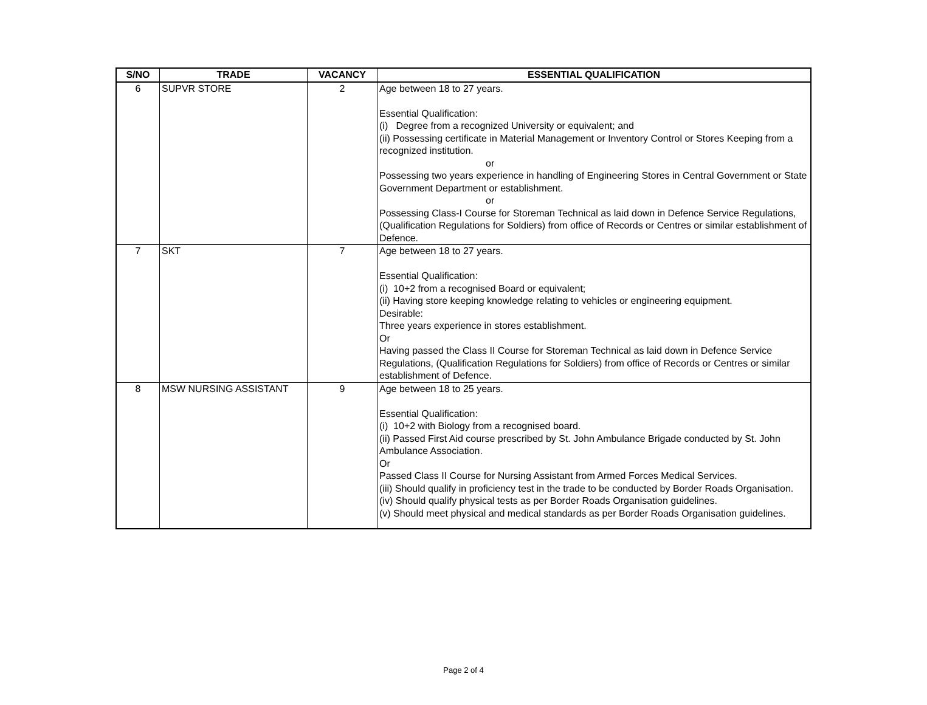| S/NO | TRADE | VACANCY | ESSENTIAL QUALIFICATION |
| --- | --- | --- | --- |
| 6 | SUPVR STORE | 2 | Age between 18 to 27 years. Essential Qualification: (i) Degree from a recognized University or equivalent; and (ii) Possessing certificate in Material Management or Inventory Control or Stores Keeping from a recognized institution. or Possessing two years experience in handling of Engineering Stores in Central Government or State Government Department or establishment. or Possessing Class-I Course for Storeman Technical as laid down in Defence Service Regulations, (Qualification Regulations for Soldiers) from office of Records or Centres or similar establishment of Defence. |
| 7 | SKT | 7 | Age between 18 to 27 years. Essential Qualification: (i) 10+2 from a recognised Board or equivalent; (ii) Having store keeping knowledge relating to vehicles or engineering equipment. Desirable: Three years experience in stores establishment. Or Having passed the Class II Course for Storeman Technical as laid down in Defence Service Regulations, (Qualification Regulations for Soldiers) from office of Records or Centres or similar establishment of Defence. |
| 8 | MSW NURSING ASSISTANT | 9 | Age between 18 to 25 years. Essential Qualification: (i) 10+2 with Biology from a recognised board. (ii) Passed First Aid course prescribed by St. John Ambulance Brigade conducted by St. John Ambulance Association. Or Passed Class II Course for Nursing Assistant from Armed Forces Medical Services. (iii) Should qualify in proficiency test in the trade to be conducted by Border Roads Organisation. (iv) Should qualify physical tests as per Border Roads Organisation guidelines. (v) Should meet physical and medical standards as per Border Roads Organisation guidelines. |
Page 2 of 4